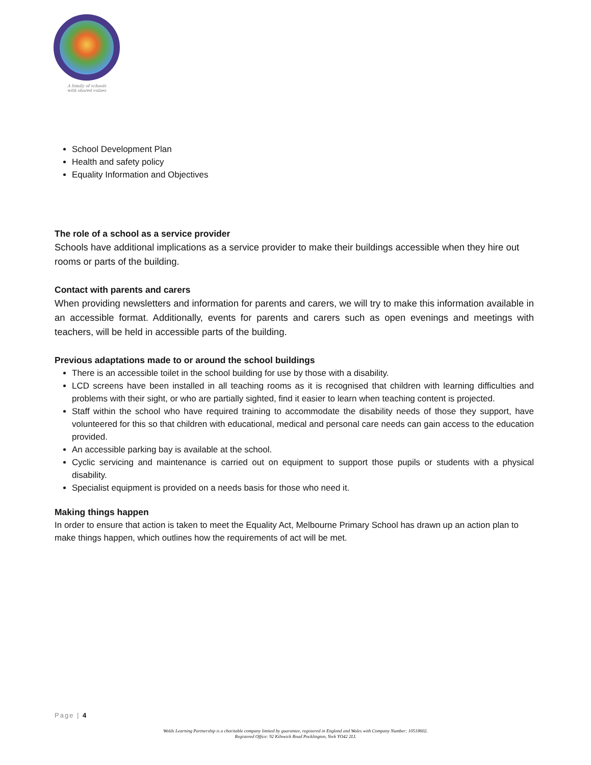A family of schools
with shared values
School Development Plan
Health and safety policy
Equality Information and Objectives
The role of a school as a service provider
Schools have additional implications as a service provider to make their buildings accessible when they hire out rooms or parts of the building.
Contact with parents and carers
When providing newsletters and information for parents and carers, we will try to make this information available in an accessible format. Additionally, events for parents and carers such as open evenings and meetings with teachers, will be held in accessible parts of the building.
Previous adaptations made to or around the school buildings
There is an accessible toilet in the school building for use by those with a disability.
LCD screens have been installed in all teaching rooms as it is recognised that children with learning difficulties and problems with their sight, or who are partially sighted, find it easier to learn when teaching content is projected.
Staff within the school who have required training to accommodate the disability needs of those they support, have volunteered for this so that children with educational, medical and personal care needs can gain access to the education provided.
An accessible parking bay is available at the school.
Cyclic servicing and maintenance is carried out on equipment to support those pupils or students with a physical disability.
Specialist equipment is provided on a needs basis for those who need it.
Making things happen
In order to ensure that action is taken to meet the Equality Act, Melbourne Primary School has drawn up an action plan to make things happen, which outlines how the requirements of act will be met.
Page | 4
Wolds Learning Partnership is a charitable company limited by guarantee, registered in England and Wales with Company Number: 10518602.
Registered Office: 92 Kilnwick Road Pocklington, York YO42 2LL